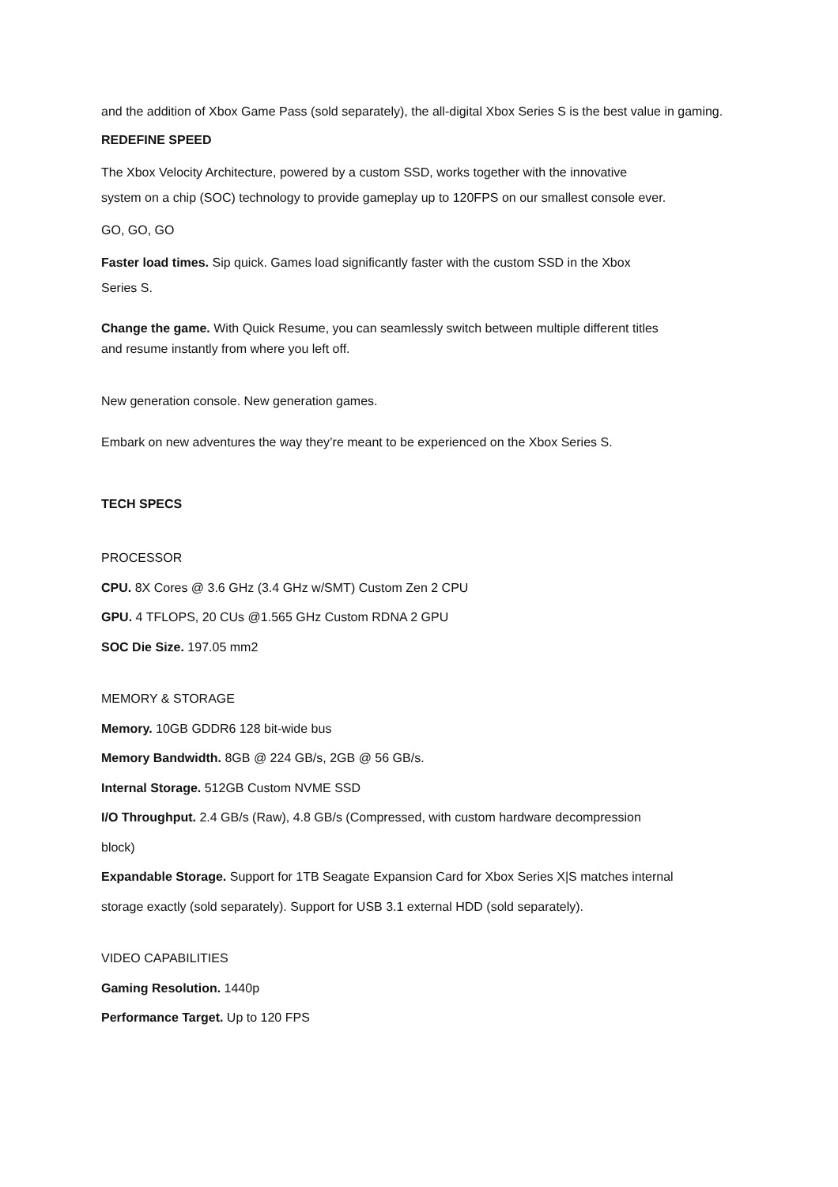and the addition of Xbox Game Pass (sold separately), the all-digital Xbox Series S is the best value in gaming.
REDEFINE SPEED
The Xbox Velocity Architecture, powered by a custom SSD, works together with the innovative
system on a chip (SOC) technology to provide gameplay up to 120FPS on our smallest console ever.
GO, GO, GO
Faster load times. Sip quick. Games load significantly faster with the custom SSD in the Xbox
Series S.
Change the game. With Quick Resume, you can seamlessly switch between multiple different titles
and resume instantly from where you left off.
New generation console. New generation games.
Embark on new adventures the way they’re meant to be experienced on the Xbox Series S.
TECH SPECS
PROCESSOR
CPU. 8X Cores @ 3.6 GHz (3.4 GHz w/SMT) Custom Zen 2 CPU
GPU. 4 TFLOPS, 20 CUs @1.565 GHz Custom RDNA 2 GPU
SOC Die Size. 197.05 mm2
MEMORY & STORAGE
Memory. 10GB GDDR6 128 bit-wide bus
Memory Bandwidth. 8GB @ 224 GB/s, 2GB @ 56 GB/s.
Internal Storage. 512GB Custom NVME SSD
I/O Throughput. 2.4 GB/s (Raw), 4.8 GB/s (Compressed, with custom hardware decompression
block)
Expandable Storage. Support for 1TB Seagate Expansion Card for Xbox Series X|S matches internal
storage exactly (sold separately). Support for USB 3.1 external HDD (sold separately).
VIDEO CAPABILITIES
Gaming Resolution. 1440p
Performance Target. Up to 120 FPS